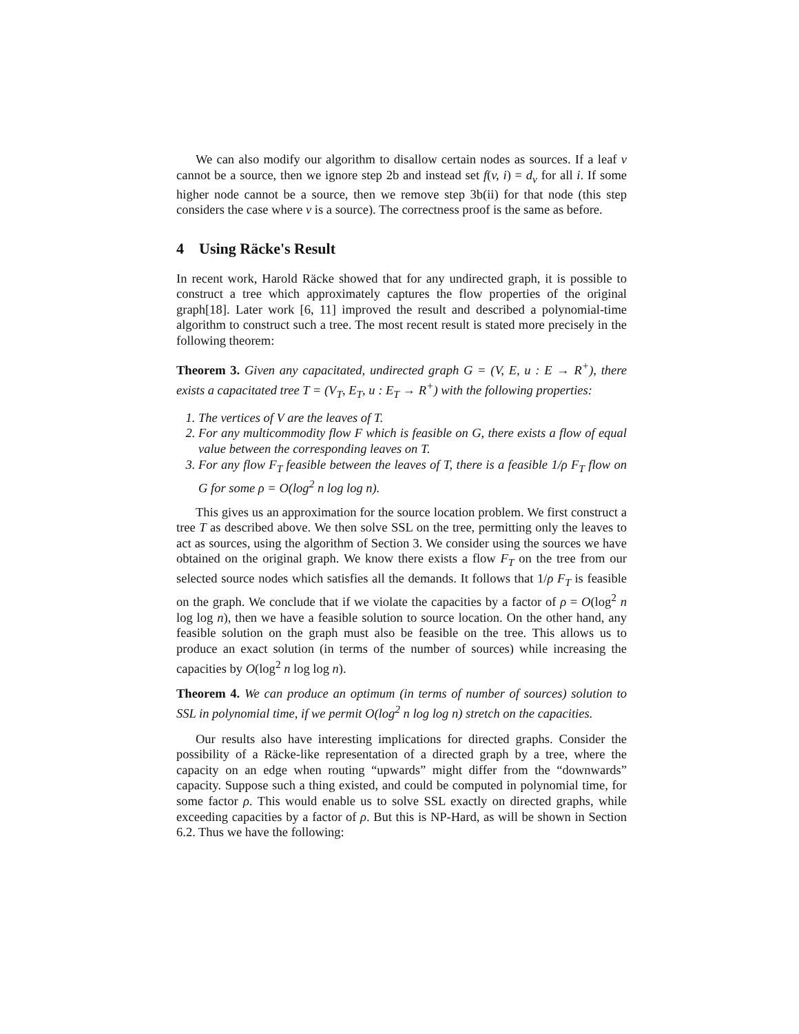We can also modify our algorithm to disallow certain nodes as sources. If a leaf v cannot be a source, then we ignore step 2b and instead set f(v, i) = d<sub>v</sub> for all i. If some higher node cannot be a source, then we remove step 3b(ii) for that node (this step considers the case where v is a source). The correctness proof is the same as before.
4 Using Räcke's Result
In recent work, Harold Räcke showed that for any undirected graph, it is possible to construct a tree which approximately captures the flow properties of the original graph[18]. Later work [6, 11] improved the result and described a polynomial-time algorithm to construct such a tree. The most recent result is stated more precisely in the following theorem:
Theorem 3. Given any capacitated, undirected graph G = (V, E, u : E → R<sup>+</sup>), there exists a capacitated tree T = (V<sub>T</sub>, E<sub>T</sub>, u : E<sub>T</sub> → R<sup>+</sup>) with the following properties:
1. The vertices of V are the leaves of T.
2. For any multicommodity flow F which is feasible on G, there exists a flow of equal value between the corresponding leaves on T.
3. For any flow F<sub>T</sub> feasible between the leaves of T, there is a feasible 1/ρ F<sub>T</sub> flow on G for some ρ = O(log<sup>2</sup> n log log n).
This gives us an approximation for the source location problem. We first construct a tree T as described above. We then solve SSL on the tree, permitting only the leaves to act as sources, using the algorithm of Section 3. We consider using the sources we have obtained on the original graph. We know there exists a flow F<sub>T</sub> on the tree from our selected source nodes which satisfies all the demands. It follows that 1/ρ F<sub>T</sub> is feasible on the graph. We conclude that if we violate the capacities by a factor of ρ = O(log<sup>2</sup> n log log n), then we have a feasible solution to source location. On the other hand, any feasible solution on the graph must also be feasible on the tree. This allows us to produce an exact solution (in terms of the number of sources) while increasing the capacities by O(log<sup>2</sup> n log log n).
Theorem 4. We can produce an optimum (in terms of number of sources) solution to SSL in polynomial time, if we permit O(log<sup>2</sup> n log log n) stretch on the capacities.
Our results also have interesting implications for directed graphs. Consider the possibility of a Räcke-like representation of a directed graph by a tree, where the capacity on an edge when routing “upwards” might differ from the “downwards” capacity. Suppose such a thing existed, and could be computed in polynomial time, for some factor ρ. This would enable us to solve SSL exactly on directed graphs, while exceeding capacities by a factor of ρ. But this is NP-Hard, as will be shown in Section 6.2. Thus we have the following: